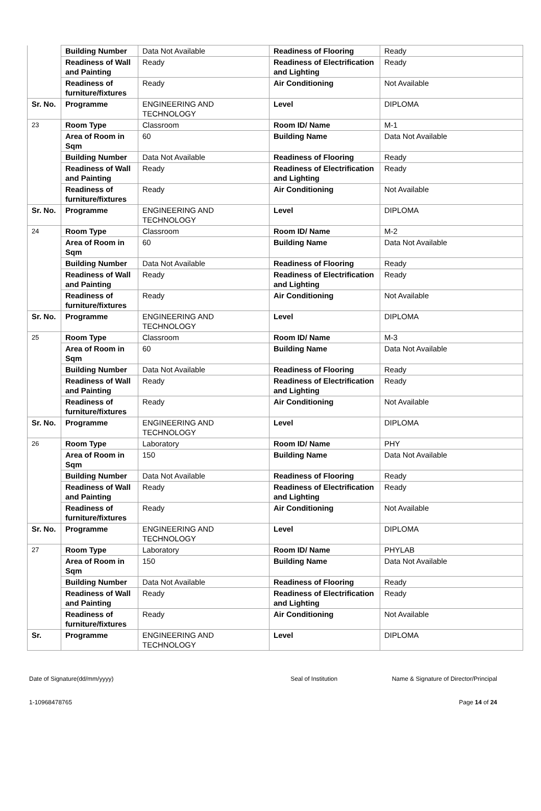| | Building Number | Data Not Available | Readiness of Flooring | Ready |
| | Readiness of Wall and Painting | Ready | Readiness of Electrification and Lighting | Ready |
| | Readiness of furniture/fixtures | Ready | Air Conditioning | Not Available |
| Sr. No. | Programme | ENGINEERING AND TECHNOLOGY | Level | DIPLOMA |
| 23 | Room Type | Classroom | Room ID/ Name | M-1 |
| | Area of Room in Sqm | 60 | Building Name | Data Not Available |
| | Building Number | Data Not Available | Readiness of Flooring | Ready |
| | Readiness of Wall and Painting | Ready | Readiness of Electrification and Lighting | Ready |
| | Readiness of furniture/fixtures | Ready | Air Conditioning | Not Available |
| Sr. No. | Programme | ENGINEERING AND TECHNOLOGY | Level | DIPLOMA |
| 24 | Room Type | Classroom | Room ID/ Name | M-2 |
| | Area of Room in Sqm | 60 | Building Name | Data Not Available |
| | Building Number | Data Not Available | Readiness of Flooring | Ready |
| | Readiness of Wall and Painting | Ready | Readiness of Electrification and Lighting | Ready |
| | Readiness of furniture/fixtures | Ready | Air Conditioning | Not Available |
| Sr. No. | Programme | ENGINEERING AND TECHNOLOGY | Level | DIPLOMA |
| 25 | Room Type | Classroom | Room ID/ Name | M-3 |
| | Area of Room in Sqm | 60 | Building Name | Data Not Available |
| | Building Number | Data Not Available | Readiness of Flooring | Ready |
| | Readiness of Wall and Painting | Ready | Readiness of Electrification and Lighting | Ready |
| | Readiness of furniture/fixtures | Ready | Air Conditioning | Not Available |
| Sr. No. | Programme | ENGINEERING AND TECHNOLOGY | Level | DIPLOMA |
| 26 | Room Type | Laboratory | Room ID/ Name | PHY |
| | Area of Room in Sqm | 150 | Building Name | Data Not Available |
| | Building Number | Data Not Available | Readiness of Flooring | Ready |
| | Readiness of Wall and Painting | Ready | Readiness of Electrification and Lighting | Ready |
| | Readiness of furniture/fixtures | Ready | Air Conditioning | Not Available |
| Sr. No. | Programme | ENGINEERING AND TECHNOLOGY | Level | DIPLOMA |
| 27 | Room Type | Laboratory | Room ID/ Name | PHYLAB |
| | Area of Room in Sqm | 150 | Building Name | Data Not Available |
| | Building Number | Data Not Available | Readiness of Flooring | Ready |
| | Readiness of Wall and Painting | Ready | Readiness of Electrification and Lighting | Ready |
| | Readiness of furniture/fixtures | Ready | Air Conditioning | Not Available |
| Sr. | Programme | ENGINEERING AND TECHNOLOGY | Level | DIPLOMA |
Date of Signature(dd/mm/yyyy) Seal of Institution Name & Signature of Director/Principal
1-10968478765 Page 14 of 24